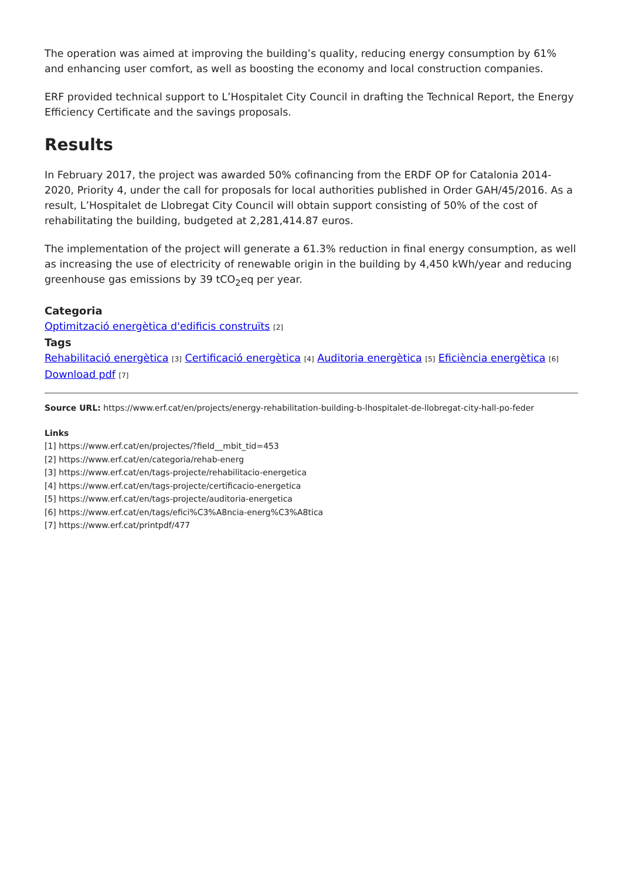The operation was aimed at improving the building’s quality, reducing energy consumption by 61% and enhancing user comfort, as well as boosting the economy and local construction companies.
ERF provided technical support to L’Hospitalet City Council in drafting the Technical Report, the Energy Efficiency Certificate and the savings proposals.
Results
In February 2017, the project was awarded 50% cofinancing from the ERDF OP for Catalonia 2014-2020, Priority 4, under the call for proposals for local authorities published in Order GAH/45/2016. As a result, L’Hospitalet de Llobregat City Council will obtain support consisting of 50% of the cost of rehabilitating the building, budgeted at 2,281,414.87 euros.
The implementation of the project will generate a 61.3% reduction in final energy consumption, as well as increasing the use of electricity of renewable origin in the building by 4,450 kWh/year and reducing greenhouse gas emissions by 39 tCO<sub>2</sub>eq per year.
Categoria
Optimització energètica d'edificis construïts [2]
Tags
Rehabilitació energètica [3] Certificació energètica [4] Auditoria energètica [5] Eficiència energètica [6]
Download pdf [7]
Source URL: https://www.erf.cat/en/projects/energy-rehabilitation-building-b-lhospitalet-de-llobregat-city-hall-po-feder
Links
[1] https://www.erf.cat/en/projectes/?field__mbit_tid=453
[2] https://www.erf.cat/en/categoria/rehab-energ
[3] https://www.erf.cat/en/tags-projecte/rehabilitacio-energetica
[4] https://www.erf.cat/en/tags-projecte/certificacio-energetica
[5] https://www.erf.cat/en/tags-projecte/auditoria-energetica
[6] https://www.erf.cat/en/tags/efici%C3%A8ncia-energ%C3%A8tica
[7] https://www.erf.cat/printpdf/477